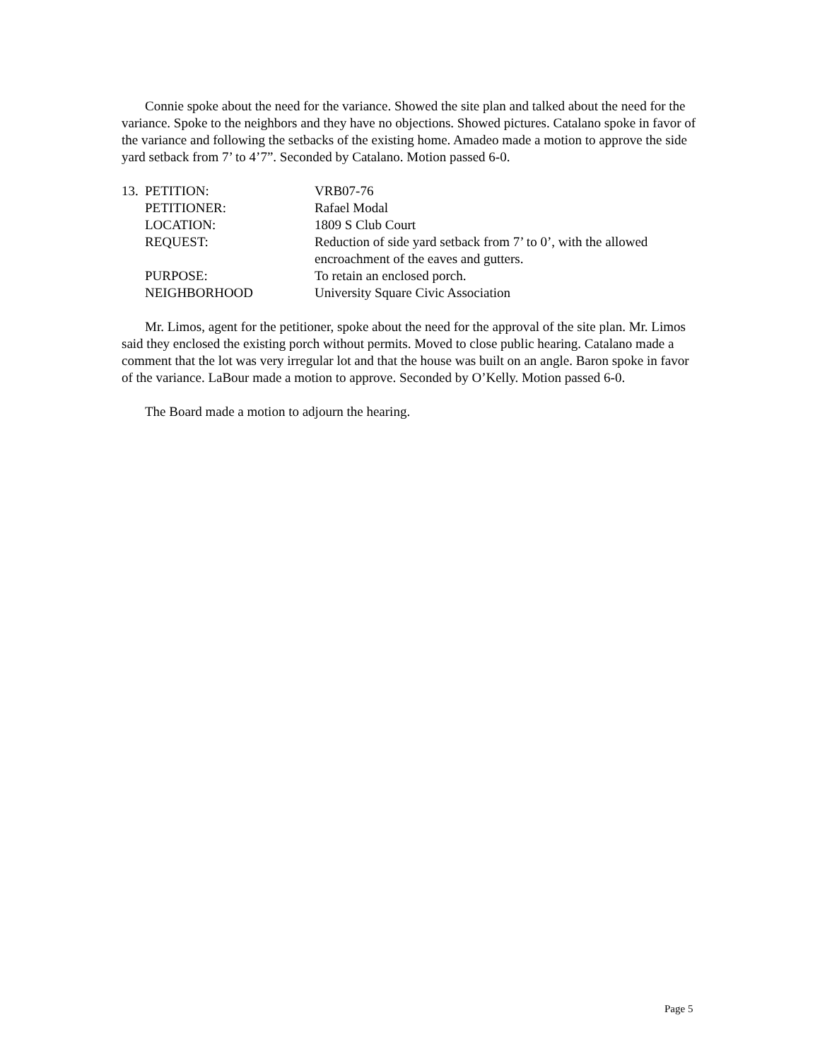Connie spoke about the need for the variance. Showed the site plan and talked about the need for the variance. Spoke to the neighbors and they have no objections. Showed pictures. Catalano spoke in favor of the variance and following the setbacks of the existing home. Amadeo made a motion to approve the side yard setback from 7’ to 4’7”. Seconded by Catalano. Motion passed 6-0.
| 13. | PETITION: | VRB07-76 |
| | PETITIONER: | Rafael Modal |
| | LOCATION: | 1809 S Club Court |
| | REQUEST: | Reduction of side yard setback from 7’ to 0’, with the allowed encroachment of the eaves and gutters. |
| | PURPOSE: | To retain an enclosed porch. |
| | NEIGHBORHOOD | University Square Civic Association |
Mr. Limos, agent for the petitioner, spoke about the need for the approval of the site plan. Mr. Limos said they enclosed the existing porch without permits. Moved to close public hearing. Catalano made a comment that the lot was very irregular lot and that the house was built on an angle. Baron spoke in favor of the variance. LaBour made a motion to approve. Seconded by O’Kelly. Motion passed 6-0.
The Board made a motion to adjourn the hearing.
Page 5